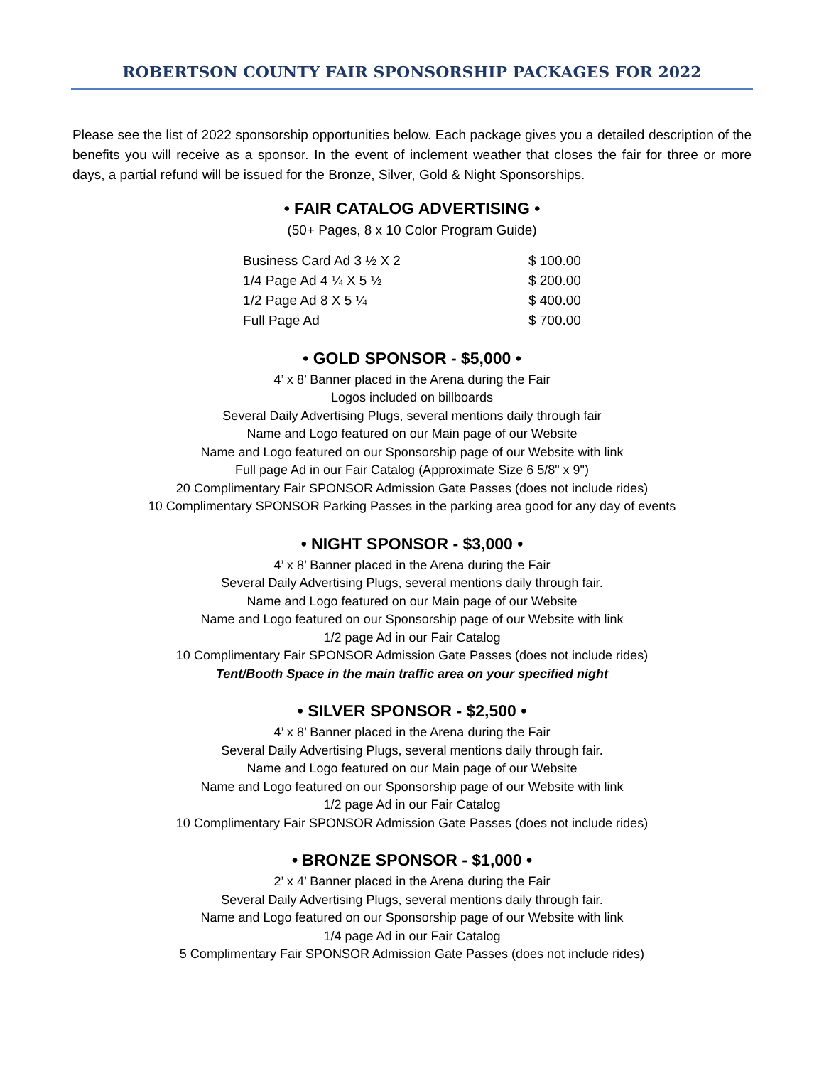ROBERTSON COUNTY FAIR SPONSORSHIP PACKAGES FOR 2022
Please see the list of 2022 sponsorship opportunities below. Each package gives you a detailed description of the benefits you will receive as a sponsor. In the event of inclement weather that closes the fair for three or more days, a partial refund will be issued for the Bronze, Silver, Gold & Night Sponsorships.
• FAIR CATALOG ADVERTISING •
(50+ Pages, 8 x 10 Color Program Guide)
| Business Card Ad 3 ½ X 2 | $ 100.00 |
| 1/4 Page Ad 4 ¼ X 5 ½ | $ 200.00 |
| 1/2 Page Ad 8 X 5 ¼ | $ 400.00 |
| Full Page Ad | $ 700.00 |
• GOLD SPONSOR - $5,000 •
4’ x 8’ Banner placed in the Arena during the Fair
Logos included on billboards
Several Daily Advertising Plugs, several mentions daily through fair
Name and Logo featured on our Main page of our Website
Name and Logo featured on our Sponsorship page of our Website with link
Full page Ad in our Fair Catalog (Approximate Size 6 5/8" x 9")
20 Complimentary Fair SPONSOR Admission Gate Passes (does not include rides)
10 Complimentary SPONSOR Parking Passes in the parking area good for any day of events
• NIGHT SPONSOR - $3,000 •
4’ x 8’ Banner placed in the Arena during the Fair
Several Daily Advertising Plugs, several mentions daily through fair.
Name and Logo featured on our Main page of our Website
Name and Logo featured on our Sponsorship page of our Website with link
1/2 page Ad in our Fair Catalog
10 Complimentary Fair SPONSOR Admission Gate Passes (does not include rides)
Tent/Booth Space in the main traffic area on your specified night
• SILVER SPONSOR - $2,500 •
4’ x 8’ Banner placed in the Arena during the Fair
Several Daily Advertising Plugs, several mentions daily through fair.
Name and Logo featured on our Main page of our Website
Name and Logo featured on our Sponsorship page of our Website with link
1/2 page Ad in our Fair Catalog
10 Complimentary Fair SPONSOR Admission Gate Passes (does not include rides)
• BRONZE SPONSOR - $1,000 •
2’ x 4’ Banner placed in the Arena during the Fair
Several Daily Advertising Plugs, several mentions daily through fair.
Name and Logo featured on our Sponsorship page of our Website with link
1/4 page Ad in our Fair Catalog
5 Complimentary Fair SPONSOR Admission Gate Passes (does not include rides)